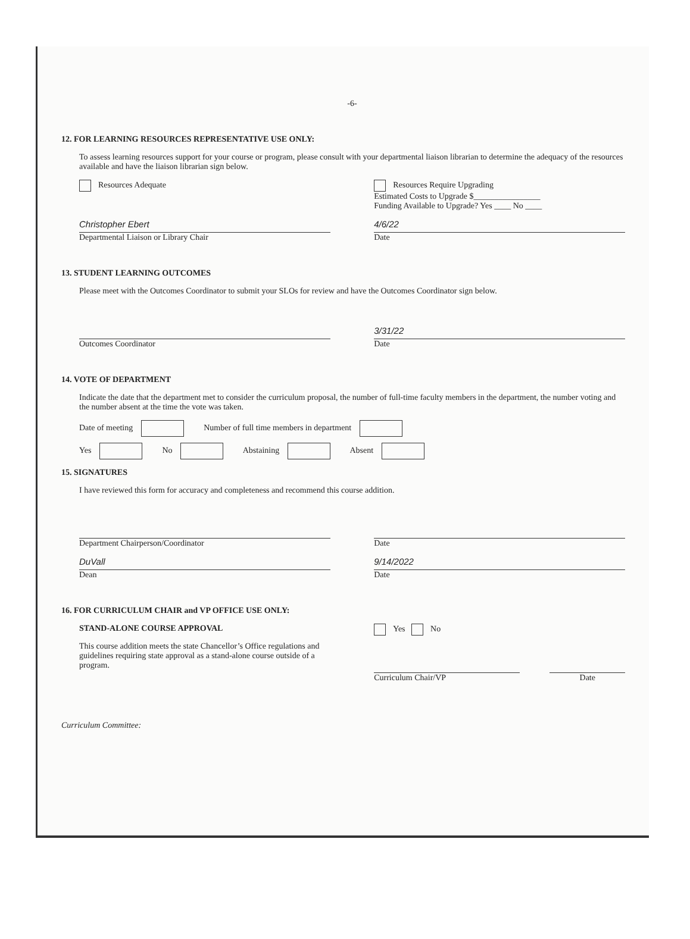-6-
12. FOR LEARNING RESOURCES REPRESENTATIVE USE ONLY:
To assess learning resources support for your course or program, please consult with your departmental liaison librarian to determine the adequacy of the resources available and have the liaison librarian sign below.
Resources Adequate Resources Require Upgrading
Estimated Costs to Upgrade $________________
Funding Available to Upgrade? Yes ____ No ____
Christopher Ebert
Departmental Liaison or Library Chair
4/6/22
Date
13. STUDENT LEARNING OUTCOMES
Please meet with the Outcomes Coordinator to submit your SLOs for review and have the Outcomes Coordinator sign below.
Outcomes Coordinator
3/31/22
Date
14. VOTE OF DEPARTMENT
Indicate the date that the department met to consider the curriculum proposal, the number of full-time faculty members in the department, the number voting and the number absent at the time the vote was taken.
Date of meeting Number of full time members in department
Yes No Abstaining Absent
15. SIGNATURES
I have reviewed this form for accuracy and completeness and recommend this course addition.
Department Chairperson/Coordinator
Date
DuVall
Dean
9/14/2022
Date
16. FOR CURRICULUM CHAIR and VP OFFICE USE ONLY:
STAND-ALONE COURSE APPROVAL
This course addition meets the state Chancellor’s Office regulations and guidelines requiring state approval as a stand-alone course outside of a program.
Yes No
Curriculum Chair/VP
Date
Curriculum Committee: